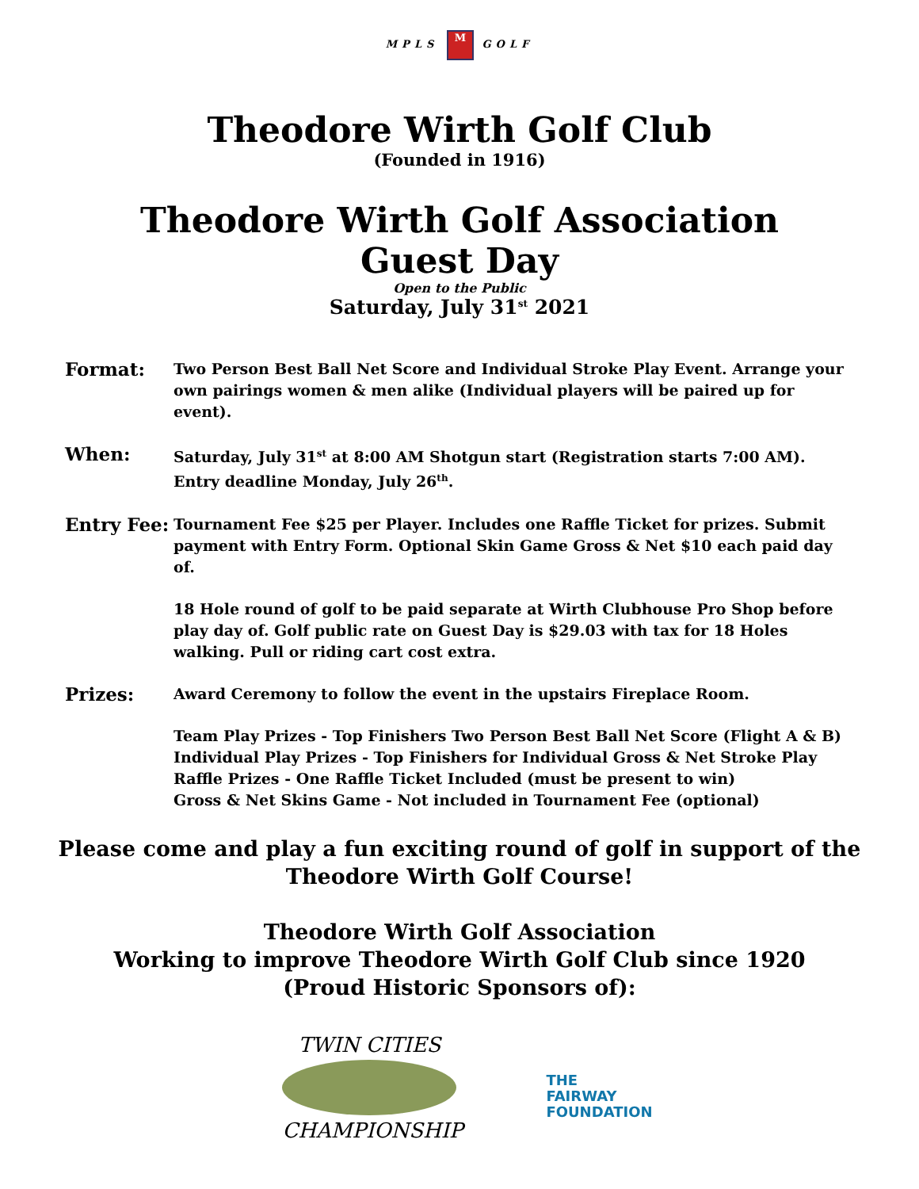MPLS M GOLF
Theodore Wirth Golf Club
(Founded in 1916)
Theodore Wirth Golf Association
Guest Day
Open to the Public
Saturday, July 31<sup>st</sup> 2021
Format:
Two Person Best Ball Net Score and Individual Stroke Play Event. Arrange your own pairings women & men alike (Individual players will be paired up for event).
When:
Saturday, July 31<sup>st</sup> at 8:00 AM Shotgun start (Registration starts 7:00 AM).
Entry deadline Monday, July 26<sup>th</sup>.
Entry Fee:
Tournament Fee $25 per Player. Includes one Raffle Ticket for prizes. Submit payment with Entry Form. Optional Skin Game Gross & Net $10 each paid day of.
18 Hole round of golf to be paid separate at Wirth Clubhouse Pro Shop before play day of. Golf public rate on Guest Day is $29.03 with tax for 18 Holes walking. Pull or riding cart cost extra.
Prizes:
Award Ceremony to follow the event in the upstairs Fireplace Room.
Team Play Prizes - Top Finishers Two Person Best Ball Net Score (Flight A & B)
Individual Play Prizes - Top Finishers for Individual Gross & Net Stroke Play
Raffle Prizes - One Raffle Ticket Included (must be present to win)
Gross & Net Skins Game - Not included in Tournament Fee (optional)
Please come and play a fun exciting round of golf in support of the
Theodore Wirth Golf Course!
Theodore Wirth Golf Association
Working to improve Theodore Wirth Golf Club since 1920
(Proud Historic Sponsors of):
TWIN CITIES
CHAMPIONSHIP
THE
FAIRWAY
FOUNDATION